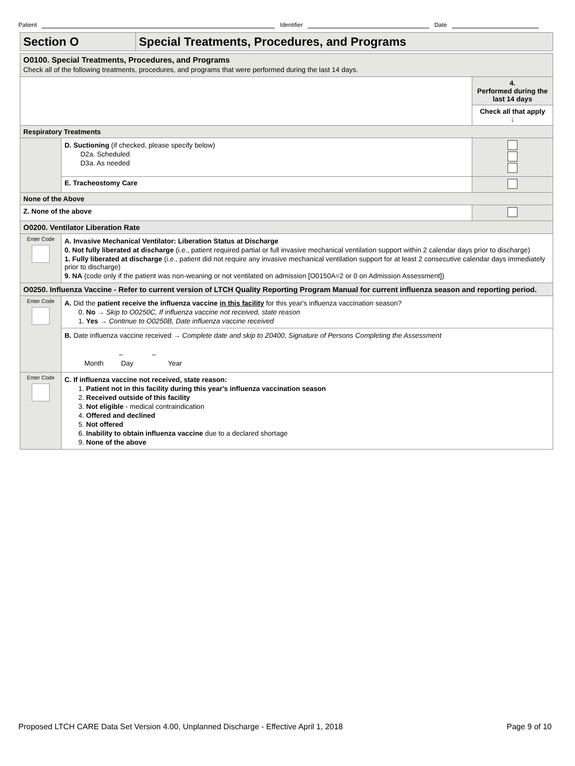Patient Identifier Date
| Section O | Special Treatments, Procedures, and Programs |
| O0100. Special Treatments, Procedures, and Programs Check all of the following treatments, procedures, and programs that were performed during the last 14 days. | | |
| | | 4. Performed during the last 14 days |
| | | Check all that apply ↓ |
| Respiratory Treatments | | |
| | D. Suctioning (if checked, please specify below) D2a. Scheduled D3a. As needed | |
| | E. Tracheostomy Care | |
| None of the Above | | |
| Z. None of the above | | |
| O0200. Ventilator Liberation Rate | | |
| Enter Code | A. Invasive Mechanical Ventilator: Liberation Status at Discharge 0. Not fully liberated at discharge (i.e., patient required partial or full invasive mechanical ventilation support within 2 calendar days prior to discharge) 1. Fully liberated at discharge (i.e., patient did not require any invasive mechanical ventilation support for at least 2 consecutive calendar days immediately prior to discharge) 9. NA (code only if the patient was non-weaning or not ventilated on admission [O0150A=2 or 0 on Admission Assessment]) | |
| O0250. Influenza Vaccine - Refer to current version of LTCH Quality Reporting Program Manual for current influenza season and reporting period. | | |
| Enter Code | A. Did the patient receive the influenza vaccine in this facility for this year's influenza vaccination season? 0. No → Skip to O0250C, If influenza vaccine not received, state reason 1. Yes → Continue to O0250B, Date influenza vaccine received | |
| | B. Date influenza vaccine received → Complete date and skip to Z0400, Signature of Persons Completing the Assessment – – Month Day Year | |
| Enter Code | C. If influenza vaccine not received, state reason: 1. Patient not in this facility during this year's influenza vaccination season 2. Received outside of this facility 3. Not eligible - medical contraindication 4. Offered and declined 5. Not offered 6. Inability to obtain influenza vaccine due to a declared shortage 9. None of the above | |
Proposed LTCH CARE Data Set Version 4.00, Unplanned Discharge - Effective April 1, 2018 Page 9 of 10